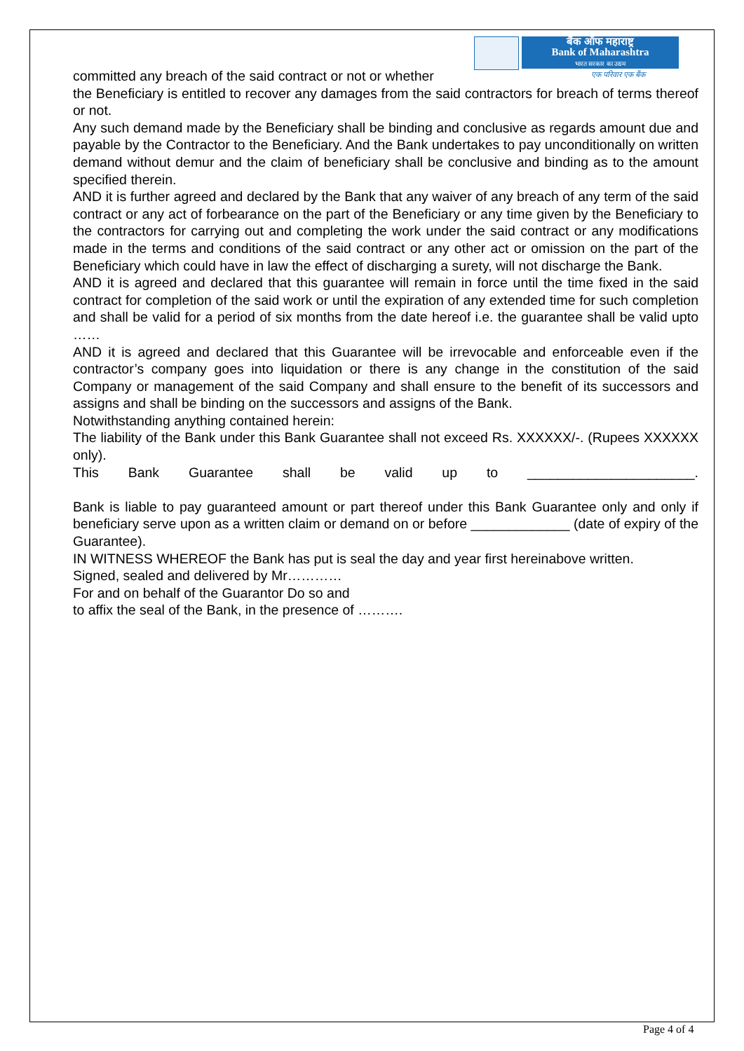बैंक ऑफ महाराष्ट्र
Bank of Maharashtra
भारत सरकार का उद्यम
एक परिवार एक बैंक
committed any breach of the said contract or not or whether
the Beneficiary is entitled to recover any damages from the said contractors for breach of terms thereof or not.
Any such demand made by the Beneficiary shall be binding and conclusive as regards amount due and payable by the Contractor to the Beneficiary. And the Bank undertakes to pay unconditionally on written demand without demur and the claim of beneficiary shall be conclusive and binding as to the amount specified therein.
AND it is further agreed and declared by the Bank that any waiver of any breach of any term of the said contract or any act of forbearance on the part of the Beneficiary or any time given by the Beneficiary to the contractors for carrying out and completing the work under the said contract or any modifications made in the terms and conditions of the said contract or any other act or omission on the part of the Beneficiary which could have in law the effect of discharging a surety, will not discharge the Bank.
AND it is agreed and declared that this guarantee will remain in force until the time fixed in the said contract for completion of the said work or until the expiration of any extended time for such completion and shall be valid for a period of six months from the date hereof i.e. the guarantee shall be valid upto ……
AND it is agreed and declared that this Guarantee will be irrevocable and enforceable even if the contractor’s company goes into liquidation or there is any change in the constitution of the said Company or management of the said Company and shall ensure to the benefit of its successors and assigns and shall be binding on the successors and assigns of the Bank.
Notwithstanding anything contained herein:
The liability of the Bank under this Bank Guarantee shall not exceed Rs. XXXXXX/-. (Rupees XXXXXX only).
This Bank Guarantee shall be valid up to ______________________.
Bank is liable to pay guaranteed amount or part thereof under this Bank Guarantee only and only if beneficiary serve upon as a written claim or demand on or before _____________ (date of expiry of the Guarantee).
IN WITNESS WHEREOF the Bank has put is seal the day and year first hereinabove written.
Signed, sealed and delivered by Mr…………
For and on behalf of the Guarantor Do so and
to affix the seal of the Bank, in the presence of ……….
Page 4 of 4